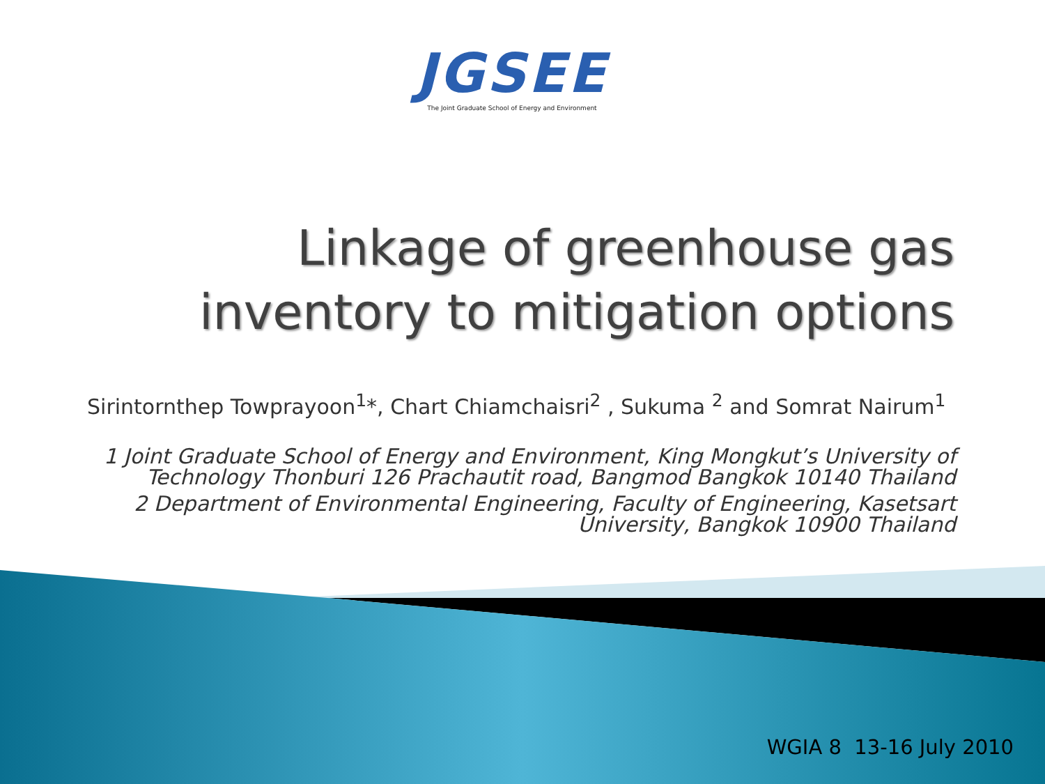JGSEE
The Joint Graduate School of Energy and Environment
Linkage of greenhouse gas inventory to mitigation options
Sirintornthep Towprayoon<sup>1</sup>*, Chart Chiamchaisri<sup>2</sup> , Sukuma <sup>2</sup> and Somrat Nairum<sup>1</sup>
1 Joint Graduate School of Energy and Environment, King Mongkut’s University of Technology Thonburi 126 Prachautit road, Bangmod Bangkok 10140 Thailand
2 Department of Environmental Engineering, Faculty of Engineering, Kasetsart University, Bangkok 10900 Thailand
WGIA 8 13-16 July 2010